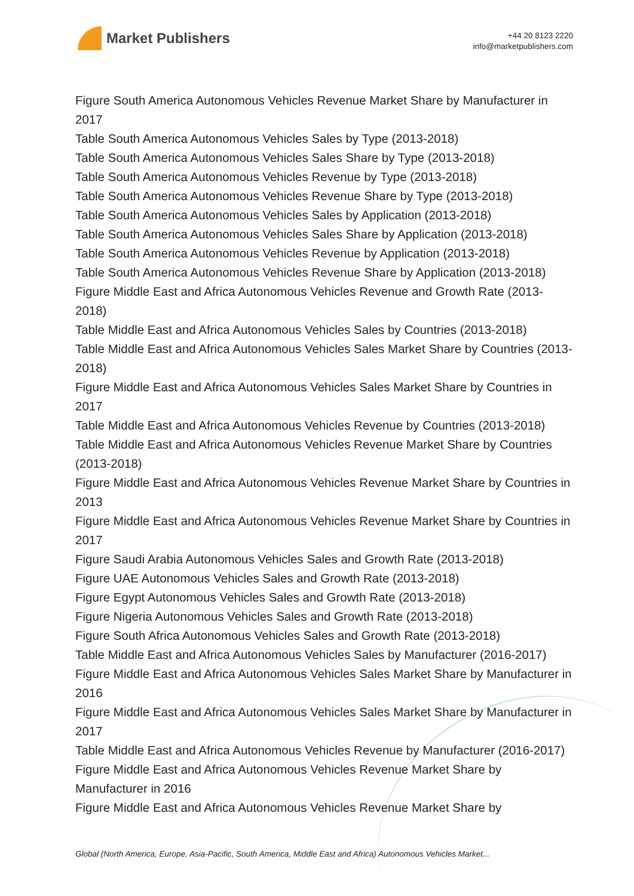Market Publishers
+44 20 8123 2220
info@marketpublishers.com
Figure South America Autonomous Vehicles Revenue Market Share by Manufacturer in 2017
Table South America Autonomous Vehicles Sales by Type (2013-2018)
Table South America Autonomous Vehicles Sales Share by Type (2013-2018)
Table South America Autonomous Vehicles Revenue by Type (2013-2018)
Table South America Autonomous Vehicles Revenue Share by Type (2013-2018)
Table South America Autonomous Vehicles Sales by Application (2013-2018)
Table South America Autonomous Vehicles Sales Share by Application (2013-2018)
Table South America Autonomous Vehicles Revenue by Application (2013-2018)
Table South America Autonomous Vehicles Revenue Share by Application (2013-2018)
Figure Middle East and Africa Autonomous Vehicles Revenue and Growth Rate (2013-2018)
Table Middle East and Africa Autonomous Vehicles Sales by Countries (2013-2018)
Table Middle East and Africa Autonomous Vehicles Sales Market Share by Countries (2013-2018)
Figure Middle East and Africa Autonomous Vehicles Sales Market Share by Countries in 2017
Table Middle East and Africa Autonomous Vehicles Revenue by Countries (2013-2018)
Table Middle East and Africa Autonomous Vehicles Revenue Market Share by Countries (2013-2018)
Figure Middle East and Africa Autonomous Vehicles Revenue Market Share by Countries in 2013
Figure Middle East and Africa Autonomous Vehicles Revenue Market Share by Countries in 2017
Figure Saudi Arabia Autonomous Vehicles Sales and Growth Rate (2013-2018)
Figure UAE Autonomous Vehicles Sales and Growth Rate (2013-2018)
Figure Egypt Autonomous Vehicles Sales and Growth Rate (2013-2018)
Figure Nigeria Autonomous Vehicles Sales and Growth Rate (2013-2018)
Figure South Africa Autonomous Vehicles Sales and Growth Rate (2013-2018)
Table Middle East and Africa Autonomous Vehicles Sales by Manufacturer (2016-2017)
Figure Middle East and Africa Autonomous Vehicles Sales Market Share by Manufacturer in 2016
Figure Middle East and Africa Autonomous Vehicles Sales Market Share by Manufacturer in 2017
Table Middle East and Africa Autonomous Vehicles Revenue by Manufacturer (2016-2017)
Figure Middle East and Africa Autonomous Vehicles Revenue Market Share by Manufacturer in 2016
Figure Middle East and Africa Autonomous Vehicles Revenue Market Share by
Global (North America, Europe, Asia-Pacific, South America, Middle East and Africa) Autonomous Vehicles Market...